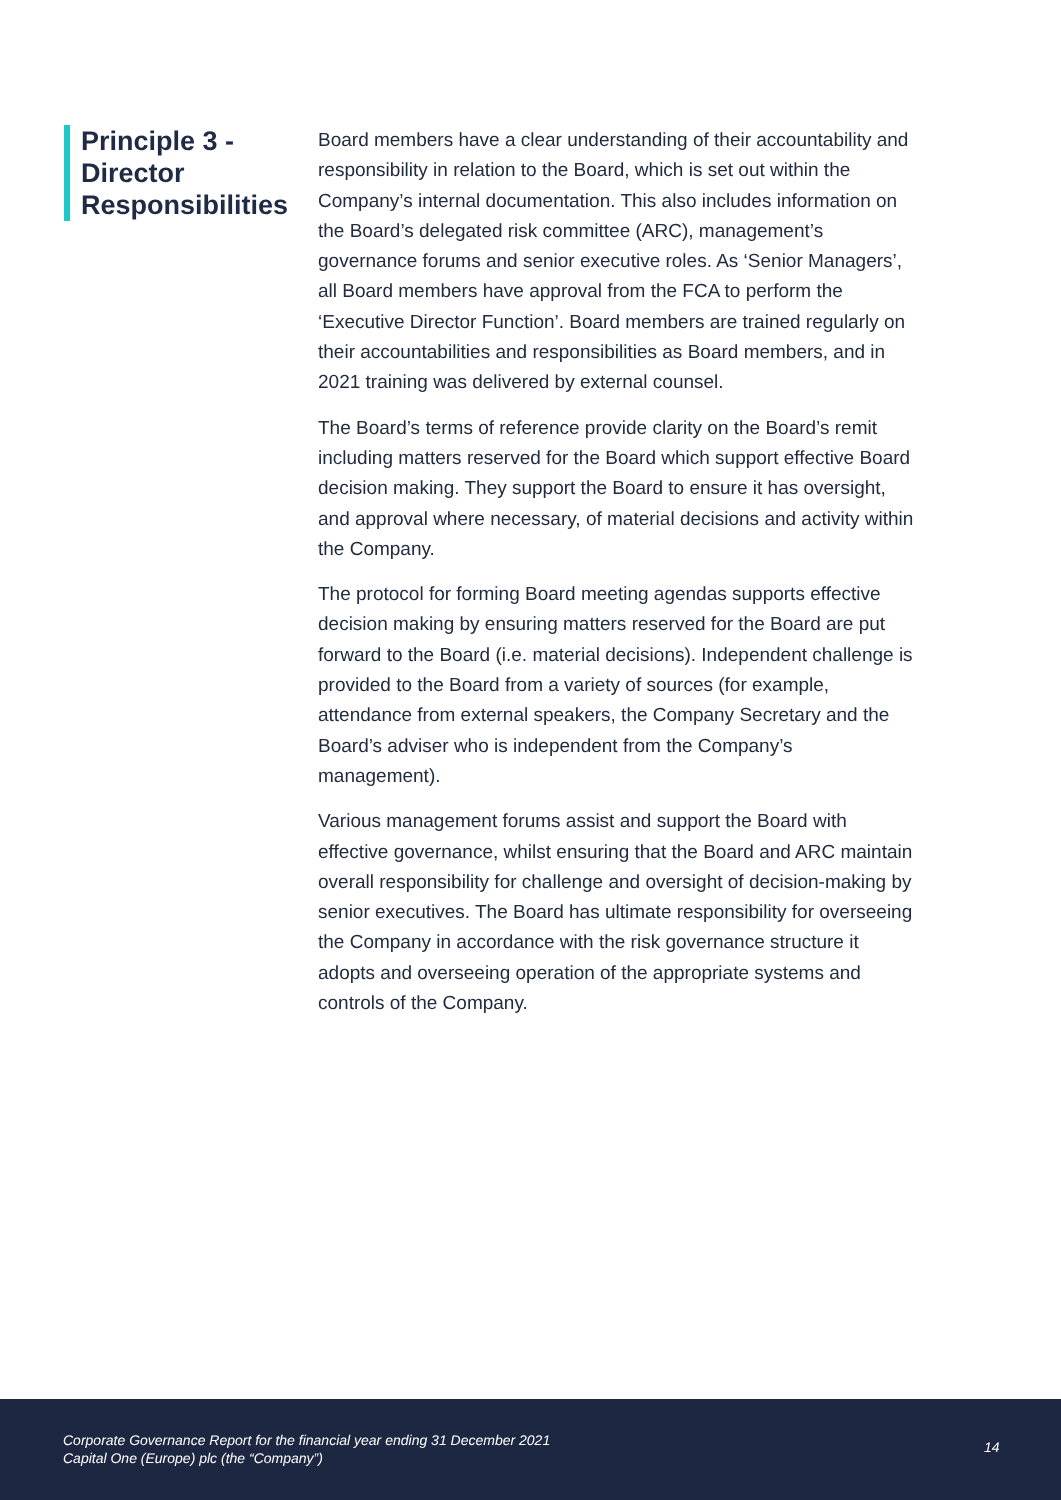Principle 3 -
Director
Responsibilities
Board members have a clear understanding of their accountability and responsibility in relation to the Board, which is set out within the Company’s internal documentation. This also includes information on the Board’s delegated risk committee (ARC), management’s governance forums and senior executive roles. As ‘Senior Managers’, all Board members have approval from the FCA to perform the ‘Executive Director Function’. Board members are trained regularly on their accountabilities and responsibilities as Board members, and in 2021 training was delivered by external counsel.
The Board’s terms of reference provide clarity on the Board’s remit including matters reserved for the Board which support effective Board decision making. They support the Board to ensure it has oversight, and approval where necessary, of material decisions and activity within the Company.
The protocol for forming Board meeting agendas supports effective decision making by ensuring matters reserved for the Board are put forward to the Board (i.e. material decisions). Independent challenge is provided to the Board from a variety of sources (for example, attendance from external speakers, the Company Secretary and the Board’s adviser who is independent from the Company’s management).
Various management forums assist and support the Board with effective governance, whilst ensuring that the Board and ARC maintain overall responsibility for challenge and oversight of decision-making by senior executives. The Board has ultimate responsibility for overseeing the Company in accordance with the risk governance structure it adopts and overseeing operation of the appropriate systems and controls of the Company.
Corporate Governance Report for the financial year ending 31 December 2021
Capital One (Europe) plc (the “Company”)
14